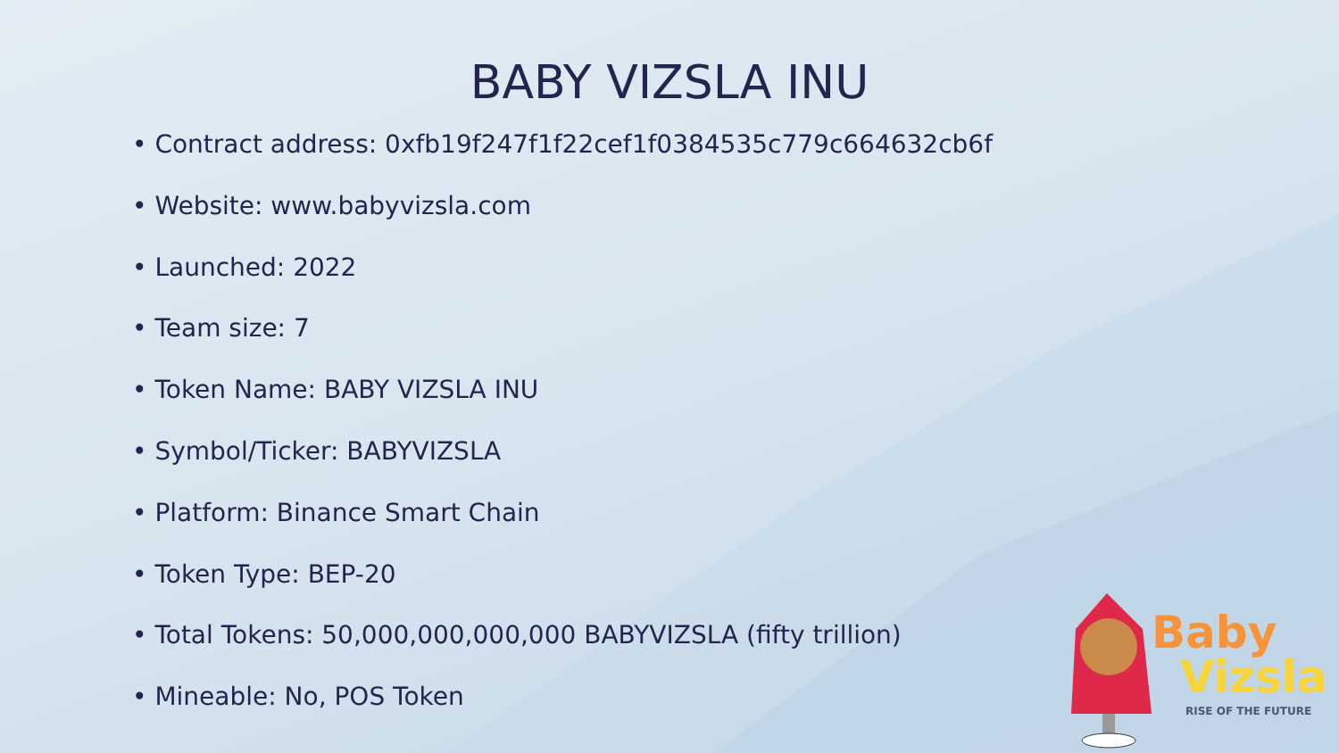BABY VIZSLA INU
• Contract address: 0xfb19f247f1f22cef1f0384535c779c664632cb6f
• Website: www.babyvizsla.com
• Launched: 2022
• Team size: 7
• Token Name: BABY VIZSLA INU
• Symbol/Ticker: BABYVIZSLA
• Platform: Binance Smart Chain
• Token Type: BEP-20
• Total Tokens: 50,000,000,000,000 BABYVIZSLA (fifty trillion)
• Mineable: No, POS Token
Baby
Vizsla
RISE OF THE FUTURE